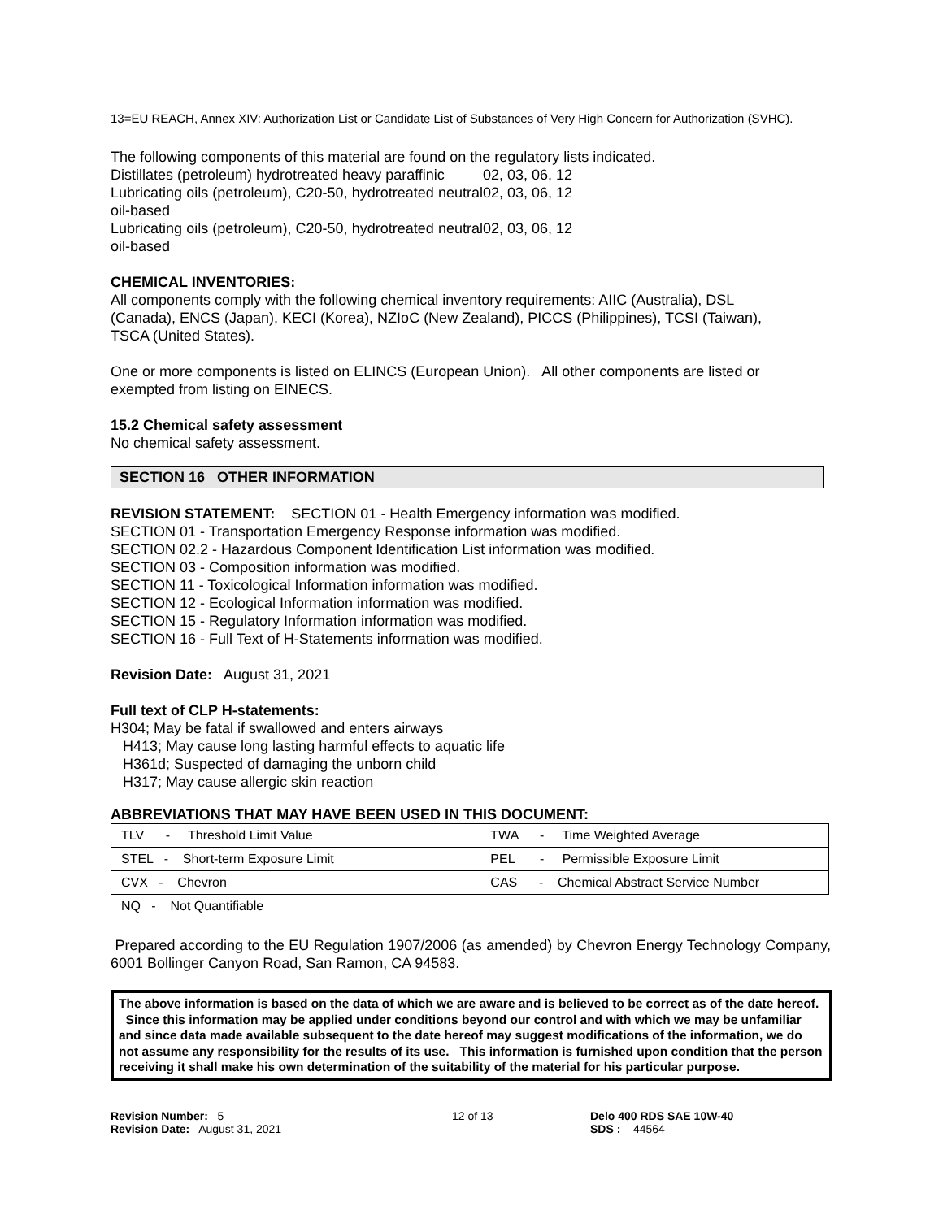13=EU REACH, Annex XIV: Authorization List or Candidate List of Substances of Very High Concern for Authorization (SVHC).
The following components of this material are found on the regulatory lists indicated.
Distillates (petroleum) hydrotreated heavy paraffinic
02, 03, 06, 12
Lubricating oils (petroleum), C20-50, hydrotreated neutral oil-based
02, 03, 06, 12
Lubricating oils (petroleum), C20-50, hydrotreated neutral oil-based
02, 03, 06, 12
CHEMICAL INVENTORIES:
All components comply with the following chemical inventory requirements: AIIC (Australia), DSL (Canada), ENCS (Japan), KECI (Korea), NZIoC (New Zealand), PICCS (Philippines), TCSI (Taiwan), TSCA (United States).
One or more components is listed on ELINCS (European Union). All other components are listed or exempted from listing on EINECS.
15.2 Chemical safety assessment
No chemical safety assessment.
SECTION 16 OTHER INFORMATION
REVISION STATEMENT: SECTION 01 - Health Emergency information was modified.
SECTION 01 - Transportation Emergency Response information was modified.
SECTION 02.2 - Hazardous Component Identification List information was modified.
SECTION 03 - Composition information was modified.
SECTION 11 - Toxicological Information information was modified.
SECTION 12 - Ecological Information information was modified.
SECTION 15 - Regulatory Information information was modified.
SECTION 16 - Full Text of H-Statements information was modified.
Revision Date: August 31, 2021
Full text of CLP H-statements:
H304; May be fatal if swallowed and enters airways
H413; May cause long lasting harmful effects to aquatic life
H361d; Suspected of damaging the unborn child
H317; May cause allergic skin reaction
ABBREVIATIONS THAT MAY HAVE BEEN USED IN THIS DOCUMENT:
| TLV - Threshold Limit Value | TWA - Time Weighted Average |
| STEL - Short-term Exposure Limit | PEL - Permissible Exposure Limit |
| CVX - Chevron | CAS - Chemical Abstract Service Number |
| NQ - Not Quantifiable | |
Prepared according to the EU Regulation 1907/2006 (as amended) by Chevron Energy Technology Company, 6001 Bollinger Canyon Road, San Ramon, CA 94583.
The above information is based on the data of which we are aware and is believed to be correct as of the date hereof. Since this information may be applied under conditions beyond our control and with which we may be unfamiliar and since data made available subsequent to the date hereof may suggest modifications of the information, we do not assume any responsibility for the results of its use. This information is furnished upon condition that the person receiving it shall make his own determination of the suitability of the material for his particular purpose.
Revision Number: 5
Revision Date: August 31, 2021
12 of 13 Delo 400 RDS SAE 10W-40
SDS : 44564